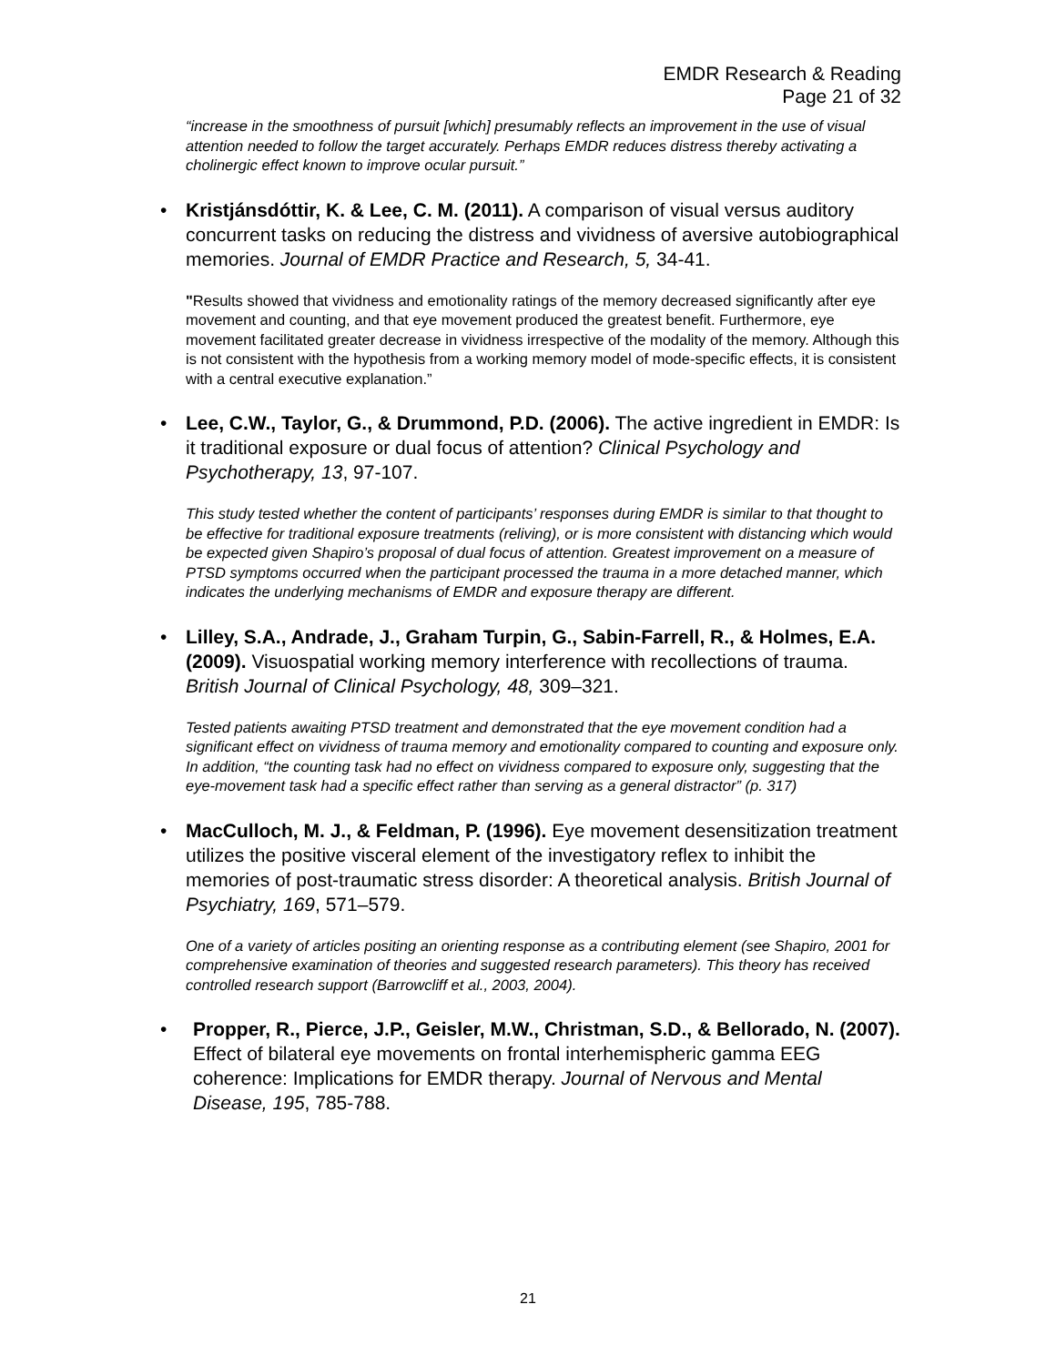EMDR Research & Reading
Page 21 of 32
“increase in the smoothness of pursuit [which] presumably reflects an improvement in the use of visual attention needed to follow the target accurately. Perhaps EMDR reduces distress thereby activating a cholinergic effect known to improve ocular pursuit.”
• Kristjánsdóttir, K. & Lee, C. M. (2011). A comparison of visual versus auditory concurrent tasks on reducing the distress and vividness of aversive autobiographical memories. Journal of EMDR Practice and Research, 5, 34-41.
"Results showed that vividness and emotionality ratings of the memory decreased significantly after eye movement and counting, and that eye movement produced the greatest benefit. Furthermore, eye movement facilitated greater decrease in vividness irrespective of the modality of the memory. Although this is not consistent with the hypothesis from a working memory model of mode-specific effects, it is consistent with a central executive explanation.”
• Lee, C.W., Taylor, G., & Drummond, P.D. (2006). The active ingredient in EMDR: Is it traditional exposure or dual focus of attention? Clinical Psychology and Psychotherapy, 13, 97-107.
This study tested whether the content of participants’ responses during EMDR is similar to that thought to be effective for traditional exposure treatments (reliving), or is more consistent with distancing which would be expected given Shapiro’s proposal of dual focus of attention. Greatest improvement on a measure of PTSD symptoms occurred when the participant processed the trauma in a more detached manner, which indicates the underlying mechanisms of EMDR and exposure therapy are different.
• Lilley, S.A., Andrade, J., Graham Turpin, G., Sabin-Farrell, R., & Holmes, E.A. (2009). Visuospatial working memory interference with recollections of trauma. British Journal of Clinical Psychology, 48, 309–321.
Tested patients awaiting PTSD treatment and demonstrated that the eye movement condition had a significant effect on vividness of trauma memory and emotionality compared to counting and exposure only. In addition, “the counting task had no effect on vividness compared to exposure only, suggesting that the eye-movement task had a specific effect rather than serving as a general distractor” (p. 317)
• MacCulloch, M. J., & Feldman, P. (1996). Eye movement desensitization treatment utilizes the positive visceral element of the investigatory reflex to inhibit the memories of post-traumatic stress disorder: A theoretical analysis. British Journal of Psychiatry, 169, 571–579.
One of a variety of articles positing an orienting response as a contributing element (see Shapiro, 2001 for comprehensive examination of theories and suggested research parameters). This theory has received controlled research support (Barrowcliff et al., 2003, 2004).
• Propper, R., Pierce, J.P., Geisler, M.W., Christman, S.D., & Bellorado, N. (2007). Effect of bilateral eye movements on frontal interhemispheric gamma EEG coherence: Implications for EMDR therapy. Journal of Nervous and Mental Disease, 195, 785-788.
21